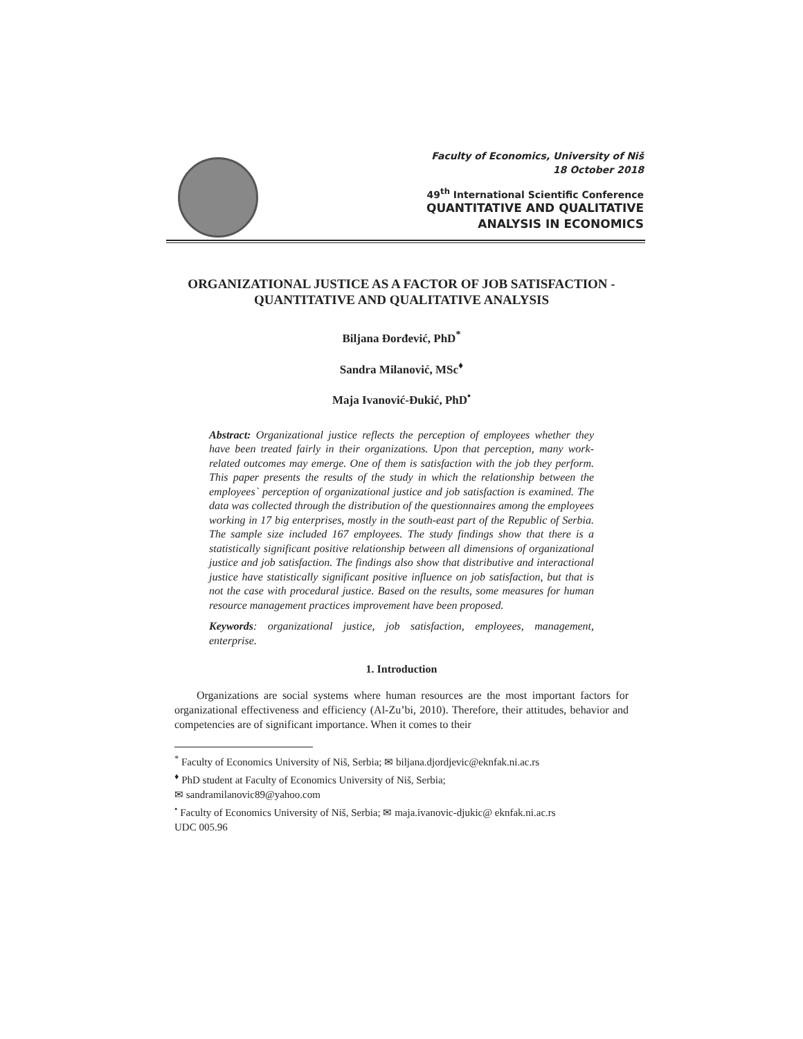Faculty of Economics, University of Niš
18 October 2018
49<sup>th</sup> International Scientific Conference
QUANTITATIVE AND QUALITATIVE
ANALYSIS IN ECONOMICS
ORGANIZATIONAL JUSTICE AS A FACTOR OF JOB SATISFACTION - QUANTITATIVE AND QUALITATIVE ANALYSIS
Biljana Đorđević, PhD<sup>*</sup>
Sandra Milanović, MSc<sup>♦</sup>
Maja Ivanović-Đukić, PhD<sup>•</sup>
Abstract: Organizational justice reflects the perception of employees whether they have been treated fairly in their organizations. Upon that perception, many work-related outcomes may emerge. One of them is satisfaction with the job they perform. This paper presents the results of the study in which the relationship between the employees` perception of organizational justice and job satisfaction is examined. The data was collected through the distribution of the questionnaires among the employees working in 17 big enterprises, mostly in the south-east part of the Republic of Serbia. The sample size included 167 employees. The study findings show that there is a statistically significant positive relationship between all dimensions of organizational justice and job satisfaction. The findings also show that distributive and interactional justice have statistically significant positive influence on job satisfaction, but that is not the case with procedural justice. Based on the results, some measures for human resource management practices improvement have been proposed.
Keywords: organizational justice, job satisfaction, employees, management, enterprise.
1. Introduction
  Organizations are social systems where human resources are the most important factors for organizational effectiveness and efficiency (Al-Zu’bi, 2010). Therefore, their attitudes, behavior and competencies are of significant importance. When it comes to their
<sup>*</sup> Faculty of Economics University of Niš, Serbia; ✉ biljana.djordjevic@eknfak.ni.ac.rs
<sup>♦</sup> PhD student at Faculty of Economics University of Niš, Serbia;
✉ sandramilanovic89@yahoo.com
<sup>•</sup> Faculty of Economics University of Niš, Serbia; ✉ maja.ivanovic-djukic@ eknfak.ni.ac.rs
UDC 005.96